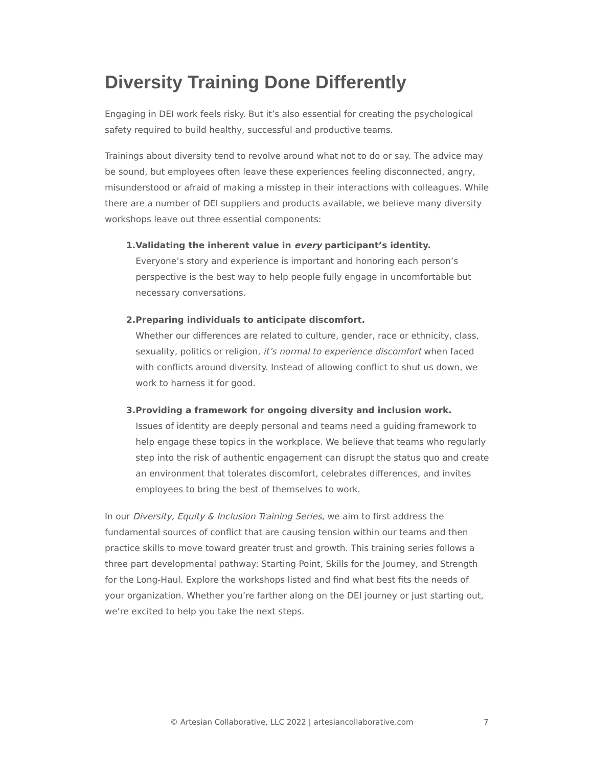Diversity Training Done Differently
Engaging in DEI work feels risky. But it’s also essential for creating the psychological safety required to build healthy, successful and productive teams.
Trainings about diversity tend to revolve around what not to do or say. The advice may be sound, but employees often leave these experiences feeling disconnected, angry, misunderstood or afraid of making a misstep in their interactions with colleagues. While there are a number of DEI suppliers and products available, we believe many diversity workshops leave out three essential components:
1. Validating the inherent value in every participant’s identity.
Everyone’s story and experience is important and honoring each person’s perspective is the best way to help people fully engage in uncomfortable but necessary conversations.
2. Preparing individuals to anticipate discomfort.
Whether our differences are related to culture, gender, race or ethnicity, class, sexuality, politics or religion, it’s normal to experience discomfort when faced with conflicts around diversity. Instead of allowing conflict to shut us down, we work to harness it for good.
3. Providing a framework for ongoing diversity and inclusion work.
Issues of identity are deeply personal and teams need a guiding framework to help engage these topics in the workplace. We believe that teams who regularly step into the risk of authentic engagement can disrupt the status quo and create an environment that tolerates discomfort, celebrates differences, and invites employees to bring the best of themselves to work.
In our Diversity, Equity & Inclusion Training Series, we aim to first address the fundamental sources of conflict that are causing tension within our teams and then practice skills to move toward greater trust and growth. This training series follows a three part developmental pathway: Starting Point, Skills for the Journey, and Strength for the Long-Haul. Explore the workshops listed and find what best fits the needs of your organization. Whether you’re farther along on the DEI journey or just starting out, we’re excited to help you take the next steps.
© Artesian Collaborative, LLC 2022 | artesiancollaborative.com 7